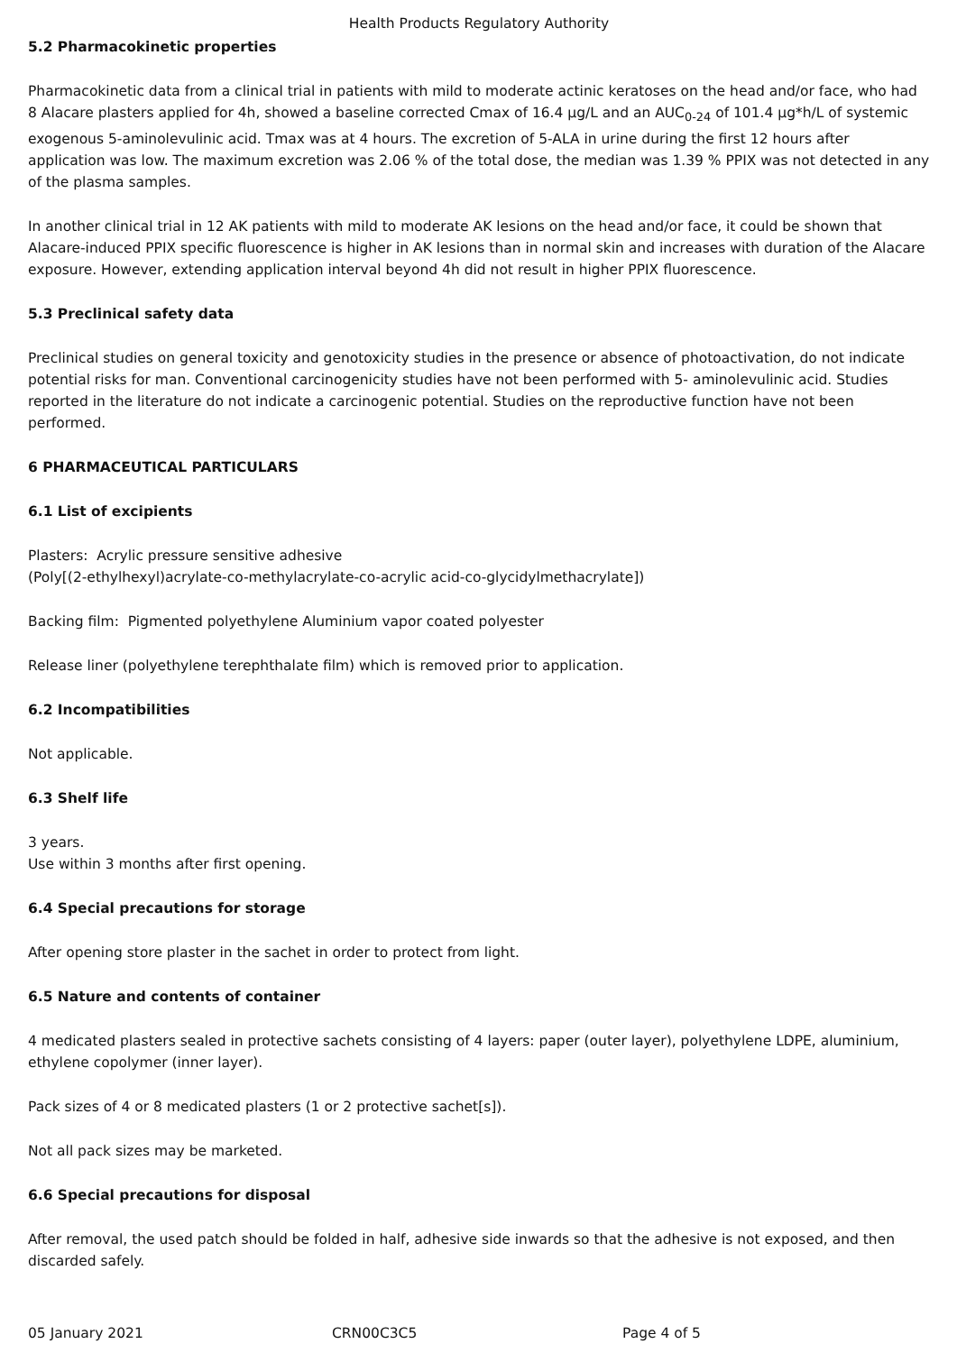Health Products Regulatory Authority
5.2 Pharmacokinetic properties
Pharmacokinetic data from a clinical trial in patients with mild to moderate actinic keratoses on the head and/or face, who had 8 Alacare plasters applied for 4h, showed a baseline corrected Cmax of 16.4 µg/L and an AUC<sub>0-24</sub> of 101.4 µg*h/L of systemic exogenous 5-aminolevulinic acid. Tmax was at 4 hours. The excretion of 5-ALA in urine during the first 12 hours after application was low. The maximum excretion was 2.06 % of the total dose, the median was 1.39 % PPIX was not detected in any of the plasma samples.
In another clinical trial in 12 AK patients with mild to moderate AK lesions on the head and/or face, it could be shown that Alacare-induced PPIX specific fluorescence is higher in AK lesions than in normal skin and increases with duration of the Alacare exposure. However, extending application interval beyond 4h did not result in higher PPIX fluorescence.
5.3 Preclinical safety data
Preclinical studies on general toxicity and genotoxicity studies in the presence or absence of photoactivation, do not indicate potential risks for man. Conventional carcinogenicity studies have not been performed with 5- aminolevulinic acid. Studies reported in the literature do not indicate a carcinogenic potential. Studies on the reproductive function have not been performed.
6 PHARMACEUTICAL PARTICULARS
6.1 List of excipients
Plasters: Acrylic pressure sensitive adhesive
(Poly[(2-ethylhexyl)acrylate-co-methylacrylate-co-acrylic acid-co-glycidylmethacrylate])
Backing film: Pigmented polyethylene Aluminium vapor coated polyester
Release liner (polyethylene terephthalate film) which is removed prior to application.
6.2 Incompatibilities
Not applicable.
6.3 Shelf life
3 years.
Use within 3 months after first opening.
6.4 Special precautions for storage
After opening store plaster in the sachet in order to protect from light.
6.5 Nature and contents of container
4 medicated plasters sealed in protective sachets consisting of 4 layers: paper (outer layer), polyethylene LDPE, aluminium, ethylene copolymer (inner layer).
Pack sizes of 4 or 8 medicated plasters (1 or 2 protective sachet[s]).
Not all pack sizes may be marketed.
6.6 Special precautions for disposal
After removal, the used patch should be folded in half, adhesive side inwards so that the adhesive is not exposed, and then discarded safely.
05 January 2021 CRN00C3C5 Page 4 of 5